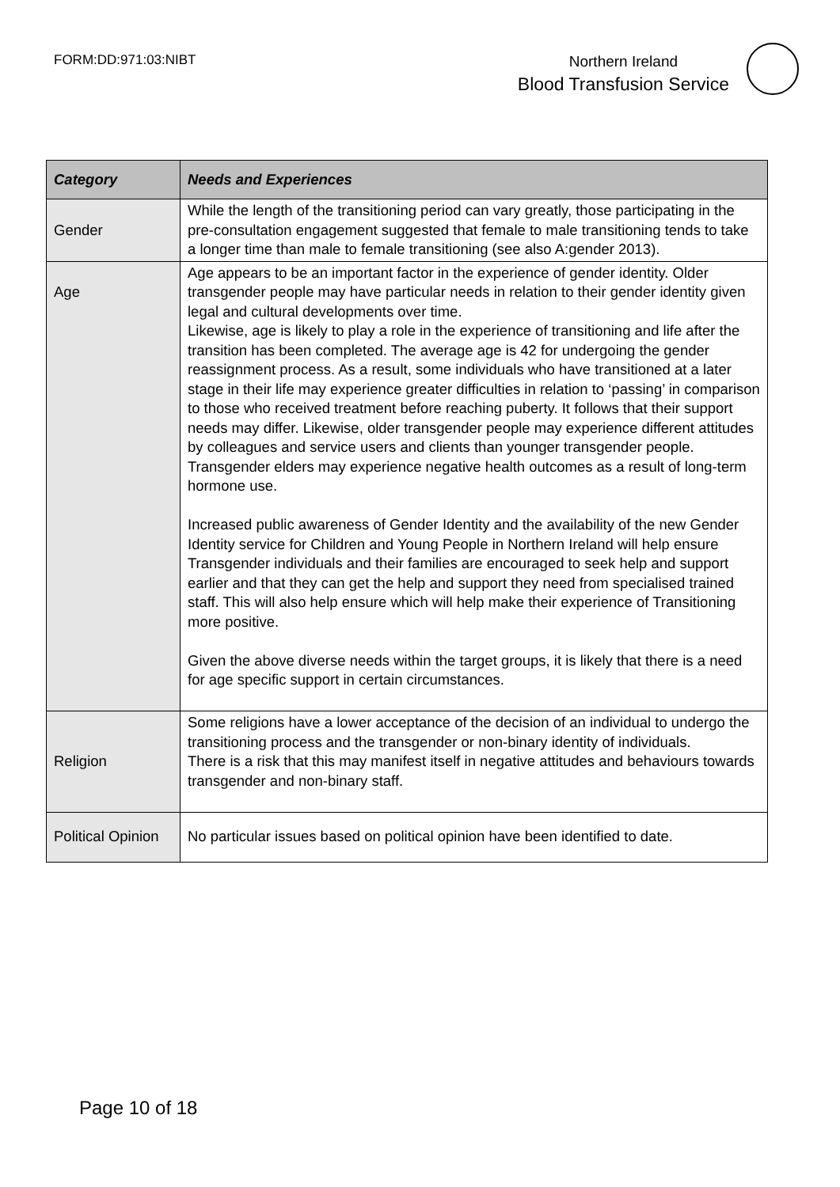FORM:DD:971:03:NIBT
Northern Ireland
Blood Transfusion Service
| Category | Needs and Experiences |
| --- | --- |
| Gender | While the length of the transitioning period can vary greatly, those participating in the pre-consultation engagement suggested that female to male transitioning tends to take a longer time than male to female transitioning (see also A:gender 2013). |
| Age | Age appears to be an important factor in the experience of gender identity. Older transgender people may have particular needs in relation to their gender identity given legal and cultural developments over time. Likewise, age is likely to play a role in the experience of transitioning and life after the transition has been completed. The average age is 42 for undergoing the gender reassignment process. As a result, some individuals who have transitioned at a later stage in their life may experience greater difficulties in relation to ‘passing’ in comparison to those who received treatment before reaching puberty. It follows that their support needs may differ. Likewise, older transgender people may experience different attitudes by colleagues and service users and clients than younger transgender people. Transgender elders may experience negative health outcomes as a result of long-term hormone use. Increased public awareness of Gender Identity and the availability of the new Gender Identity service for Children and Young People in Northern Ireland will help ensure Transgender individuals and their families are encouraged to seek help and support earlier and that they can get the help and support they need from specialised trained staff. This will also help ensure which will help make their experience of Transitioning more positive. Given the above diverse needs within the target groups, it is likely that there is a need for age specific support in certain circumstances. |
| Religion | Some religions have a lower acceptance of the decision of an individual to undergo the transitioning process and the transgender or non-binary identity of individuals. There is a risk that this may manifest itself in negative attitudes and behaviours towards transgender and non-binary staff. |
| Political Opinion | No particular issues based on political opinion have been identified to date. |
Page 10 of 18